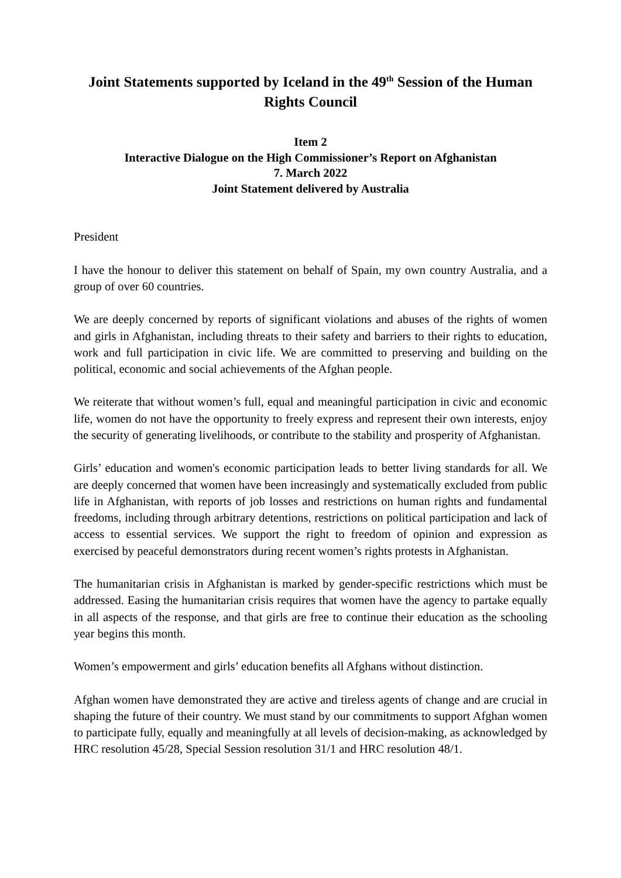Joint Statements supported by Iceland in the 49<sup>th</sup> Session of the Human Rights Council
Item 2
Interactive Dialogue on the High Commissioner’s Report on Afghanistan
7. March 2022
Joint Statement delivered by Australia
President
I have the honour to deliver this statement on behalf of Spain, my own country Australia, and a group of over 60 countries.
We are deeply concerned by reports of significant violations and abuses of the rights of women and girls in Afghanistan, including threats to their safety and barriers to their rights to education, work and full participation in civic life. We are committed to preserving and building on the political, economic and social achievements of the Afghan people.
We reiterate that without women’s full, equal and meaningful participation in civic and economic life, women do not have the opportunity to freely express and represent their own interests, enjoy the security of generating livelihoods, or contribute to the stability and prosperity of Afghanistan.
Girls’ education and women's economic participation leads to better living standards for all. We are deeply concerned that women have been increasingly and systematically excluded from public life in Afghanistan, with reports of job losses and restrictions on human rights and fundamental freedoms, including through arbitrary detentions, restrictions on political participation and lack of access to essential services. We support the right to freedom of opinion and expression as exercised by peaceful demonstrators during recent women’s rights protests in Afghanistan.
The humanitarian crisis in Afghanistan is marked by gender-specific restrictions which must be addressed. Easing the humanitarian crisis requires that women have the agency to partake equally in all aspects of the response, and that girls are free to continue their education as the schooling year begins this month.
Women’s empowerment and girls’ education benefits all Afghans without distinction.
Afghan women have demonstrated they are active and tireless agents of change and are crucial in shaping the future of their country. We must stand by our commitments to support Afghan women to participate fully, equally and meaningfully at all levels of decision-making, as acknowledged by HRC resolution 45/28, Special Session resolution 31/1 and HRC resolution 48/1.